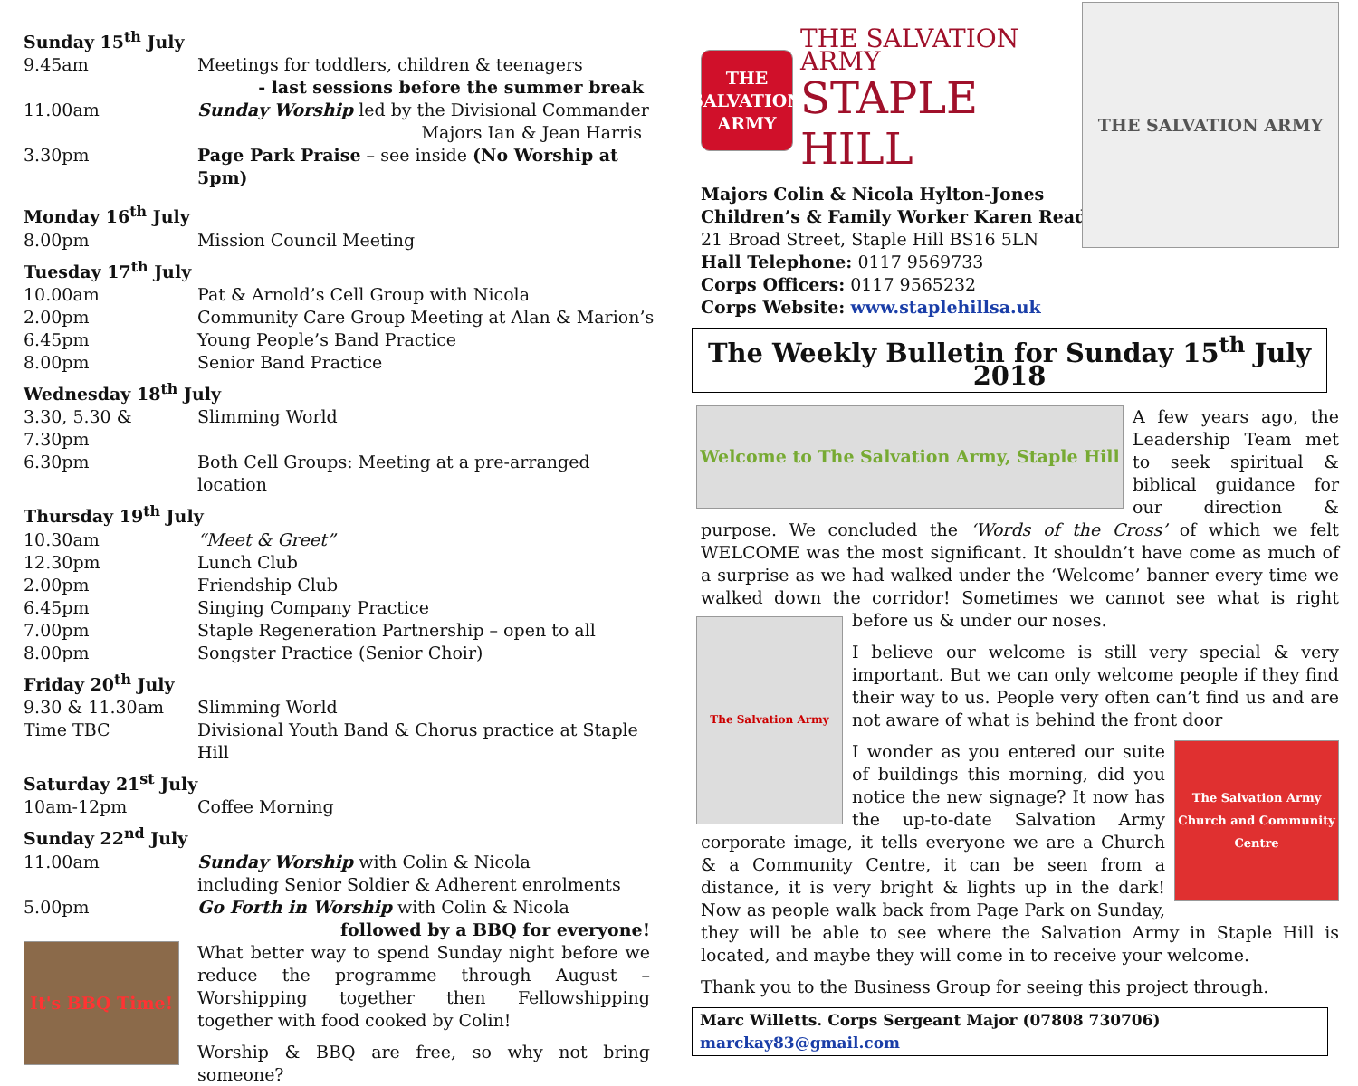Sunday 15<sup>th</sup> July
9.45am Meetings for toddlers, children & teenagers
- last sessions before the summer break
11.00am Sunday Worship led by the Divisional Commander
Majors Ian & Jean Harris
3.30pm Page Park Praise – see inside (No Worship at 5pm)
Monday 16<sup>th</sup> July
8.00pm Mission Council Meeting
Tuesday 17<sup>th</sup> July
10.00am Pat & Arnold’s Cell Group with Nicola
2.00pm Community Care Group Meeting at Alan & Marion’s
6.45pm Young People’s Band Practice
8.00pm Senior Band Practice
Wednesday 18<sup>th</sup> July
3.30, 5.30 & 7.30pm
Slimming World
6.30pm Both Cell Groups: Meeting at a pre-arranged location
Thursday 19<sup>th</sup> July
10.30am “Meet & Greet”
12.30pm Lunch Club
2.00pm Friendship Club
6.45pm Singing Company Practice
7.00pm Staple Regeneration Partnership – open to all
8.00pm Songster Practice (Senior Choir)
Friday 20<sup>th</sup> July
9.30 & 11.30am Slimming World
Time TBC Divisional Youth Band & Chorus practice at Staple Hill
Saturday 21<sup>st</sup> July
10am-12pm Coffee Morning
Sunday 22<sup>nd</sup> July
11.00am Sunday Worship with Colin & Nicola
including Senior Soldier & Adherent enrolments
5.00pm Go Forth in Worship with Colin & Nicola
followed by a BBQ for everyone!
It's BBQ Time!
What better way to spend Sunday night before we reduce the programme through August – Worshipping together then Fellowshipping together with food cooked by Colin!
Worship & BBQ are free, so why not bring someone?
THE SALVATION ARMY
THE SALVATION ARMY
STAPLE HILL
Majors Colin & Nicola Hylton-Jones
Children’s & Family Worker Karen Read
21 Broad Street, Staple Hill BS16 5LN
Hall Telephone: 0117 9569733
Corps Officers: 0117 9565232
Corps Website: www.staplehillsa.uk
THE SALVATION ARMY
The Weekly Bulletin for Sunday 15<sup>th</sup> July 2018
Welcome to The Salvation Army, Staple Hill
A few years ago, the Leadership Team met to seek spiritual & biblical guidance for our direction & purpose. We concluded the ‘Words of the Cross’ of which we felt WELCOME was the most significant. It shouldn’t have come as much of a surprise as we had walked under the ‘Welcome’ banner every time we walked down the corridor! Sometimes we cannot see what is right before us & under our noses.
The Salvation Army
I believe our welcome is still very special & very important. But we can only welcome people if they find their way to us. People very often can’t find us and are not aware of what is behind the front door
The Salvation Army Church and Community Centre
I wonder as you entered our suite of buildings this morning, did you notice the new signage? It now has the up-to-date Salvation Army corporate image, it tells everyone we are a Church & a Community Centre, it can be seen from a distance, it is very bright & lights up in the dark! Now as people walk back from Page Park on Sunday, they will be able to see where the Salvation Army in Staple Hill is located, and maybe they will come in to receive your welcome.
Thank you to the Business Group for seeing this project through.
Marc Willetts. Corps Sergeant Major (07808 730706) marckay83@gmail.com